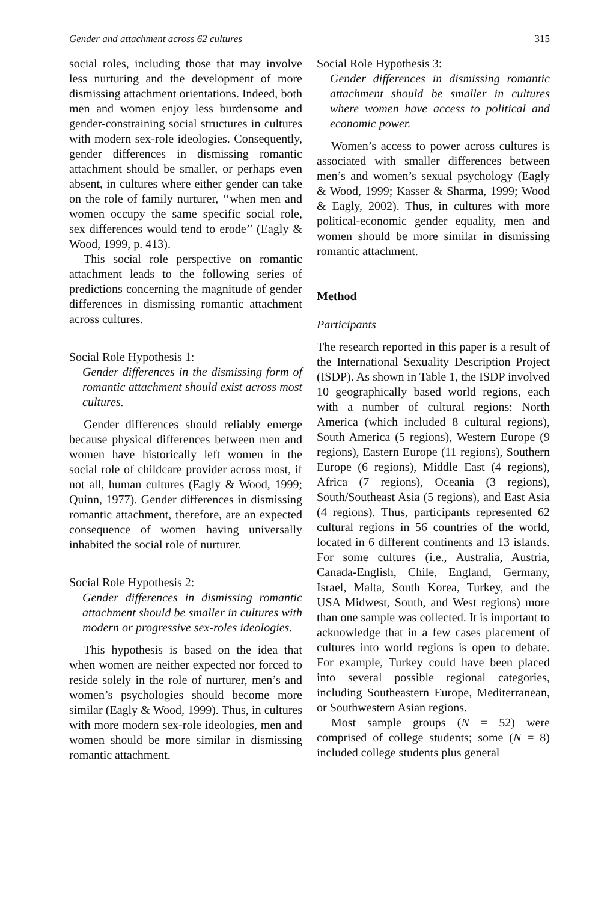Gender and attachment across 62 cultures 315
social roles, including those that may involve less nurturing and the development of more dismissing attachment orientations. Indeed, both men and women enjoy less burdensome and gender-constraining social structures in cultures with modern sex-role ideologies. Consequently, gender differences in dismissing romantic attachment should be smaller, or perhaps even absent, in cultures where either gender can take on the role of family nurturer, ‘‘when men and women occupy the same specific social role, sex differences would tend to erode’’ (Eagly & Wood, 1999, p. 413).
This social role perspective on romantic attachment leads to the following series of predictions concerning the magnitude of gender differences in dismissing romantic attachment across cultures.
Social Role Hypothesis 1:
Gender differences in the dismissing form of romantic attachment should exist across most cultures.
Gender differences should reliably emerge because physical differences between men and women have historically left women in the social role of childcare provider across most, if not all, human cultures (Eagly & Wood, 1999; Quinn, 1977). Gender differences in dismissing romantic attachment, therefore, are an expected consequence of women having universally inhabited the social role of nurturer.
Social Role Hypothesis 2:
Gender differences in dismissing romantic attachment should be smaller in cultures with modern or progressive sex-roles ideologies.
This hypothesis is based on the idea that when women are neither expected nor forced to reside solely in the role of nurturer, men’s and women’s psychologies should become more similar (Eagly & Wood, 1999). Thus, in cultures with more modern sex-role ideologies, men and women should be more similar in dismissing romantic attachment.
Social Role Hypothesis 3:
Gender differences in dismissing romantic attachment should be smaller in cultures where women have access to political and economic power.
Women’s access to power across cultures is associated with smaller differences between men’s and women’s sexual psychology (Eagly & Wood, 1999; Kasser & Sharma, 1999; Wood & Eagly, 2002). Thus, in cultures with more political-economic gender equality, men and women should be more similar in dismissing romantic attachment.
Method
Participants
The research reported in this paper is a result of the International Sexuality Description Project (ISDP). As shown in Table 1, the ISDP involved 10 geographically based world regions, each with a number of cultural regions: North America (which included 8 cultural regions), South America (5 regions), Western Europe (9 regions), Eastern Europe (11 regions), Southern Europe (6 regions), Middle East (4 regions), Africa (7 regions), Oceania (3 regions), South/Southeast Asia (5 regions), and East Asia (4 regions). Thus, participants represented 62 cultural regions in 56 countries of the world, located in 6 different continents and 13 islands. For some cultures (i.e., Australia, Austria, Canada-English, Chile, England, Germany, Israel, Malta, South Korea, Turkey, and the USA Midwest, South, and West regions) more than one sample was collected. It is important to acknowledge that in a few cases placement of cultures into world regions is open to debate. For example, Turkey could have been placed into several possible regional categories, including Southeastern Europe, Mediterranean, or Southwestern Asian regions.
Most sample groups (N = 52) were comprised of college students; some (N = 8) included college students plus general